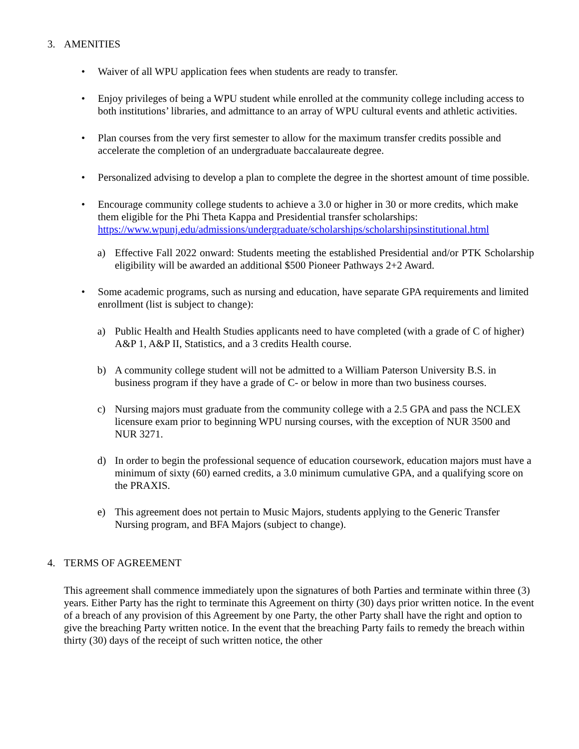3. AMENITIES
• Waiver of all WPU application fees when students are ready to transfer.
• Enjoy privileges of being a WPU student while enrolled at the community college including access to both institutions’ libraries, and admittance to an array of WPU cultural events and athletic activities.
• Plan courses from the very first semester to allow for the maximum transfer credits possible and accelerate the completion of an undergraduate baccalaureate degree.
• Personalized advising to develop a plan to complete the degree in the shortest amount of time possible.
• Encourage community college students to achieve a 3.0 or higher in 30 or more credits, which make them eligible for the Phi Theta Kappa and Presidential transfer scholarships: https://www.wpunj.edu/admissions/undergraduate/scholarships/scholarshipsinstitutional.html
a) Effective Fall 2022 onward: Students meeting the established Presidential and/or PTK Scholarship eligibility will be awarded an additional $500 Pioneer Pathways 2+2 Award.
• Some academic programs, such as nursing and education, have separate GPA requirements and limited enrollment (list is subject to change):
a) Public Health and Health Studies applicants need to have completed (with a grade of C of higher) A&P 1, A&P II, Statistics, and a 3 credits Health course.
b) A community college student will not be admitted to a William Paterson University B.S. in business program if they have a grade of C- or below in more than two business courses.
c) Nursing majors must graduate from the community college with a 2.5 GPA and pass the NCLEX licensure exam prior to beginning WPU nursing courses, with the exception of NUR 3500 and NUR 3271.
d) In order to begin the professional sequence of education coursework, education majors must have a minimum of sixty (60) earned credits, a 3.0 minimum cumulative GPA, and a qualifying score on the PRAXIS.
e) This agreement does not pertain to Music Majors, students applying to the Generic Transfer Nursing program, and BFA Majors (subject to change).
4. TERMS OF AGREEMENT
This agreement shall commence immediately upon the signatures of both Parties and terminate within three (3) years. Either Party has the right to terminate this Agreement on thirty (30) days prior written notice. In the event of a breach of any provision of this Agreement by one Party, the other Party shall have the right and option to give the breaching Party written notice. In the event that the breaching Party fails to remedy the breach within thirty (30) days of the receipt of such written notice, the other